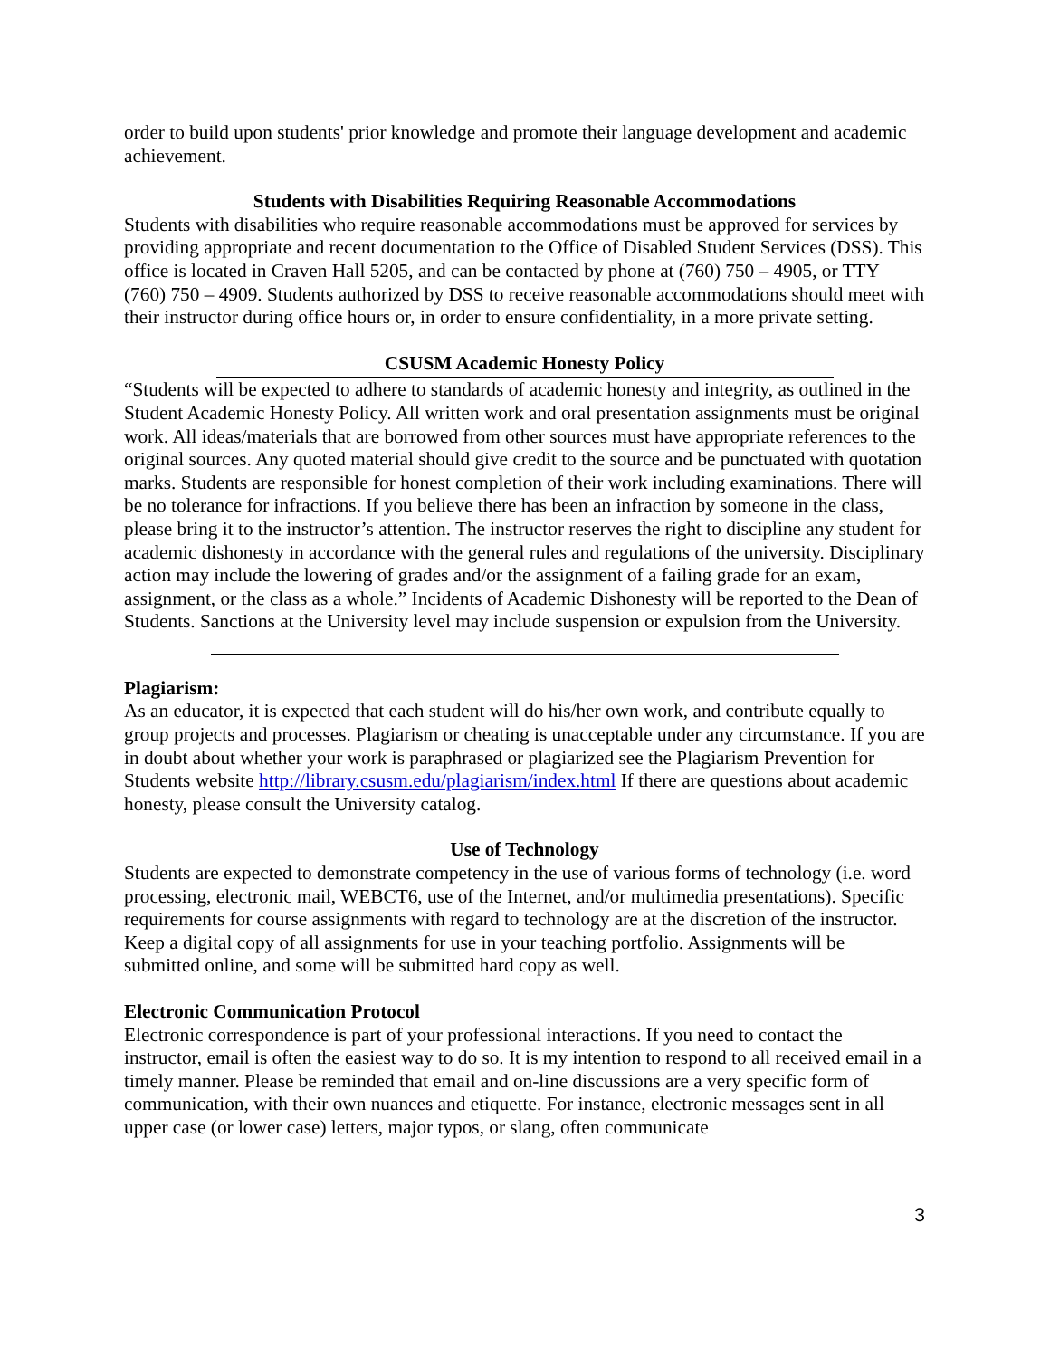order to build upon students' prior knowledge and promote their language development and academic achievement.
Students with Disabilities Requiring Reasonable Accommodations
Students with disabilities who require reasonable accommodations must be approved for services by providing appropriate and recent documentation to the Office of Disabled Student Services (DSS). This office is located in Craven Hall 5205, and can be contacted by phone at (760) 750 – 4905, or TTY (760) 750 – 4909. Students authorized by DSS to receive reasonable accommodations should meet with their instructor during office hours or, in order to ensure confidentiality, in a more private setting.
CSUSM Academic Honesty Policy
“Students will be expected to adhere to standards of academic honesty and integrity, as outlined in the Student Academic Honesty Policy. All written work and oral presentation assignments must be original work. All ideas/materials that are borrowed from other sources must have appropriate references to the original sources. Any quoted material should give credit to the source and be punctuated with quotation marks. Students are responsible for honest completion of their work including examinations. There will be no tolerance for infractions. If you believe there has been an infraction by someone in the class, please bring it to the instructor’s attention. The instructor reserves the right to discipline any student for academic dishonesty in accordance with the general rules and regulations of the university. Disciplinary action may include the lowering of grades and/or the assignment of a failing grade for an exam, assignment, or the class as a whole.” Incidents of Academic Dishonesty will be reported to the Dean of Students. Sanctions at the University level may include suspension or expulsion from the University.
Plagiarism:
As an educator, it is expected that each student will do his/her own work, and contribute equally to group projects and processes. Plagiarism or cheating is unacceptable under any circumstance. If you are in doubt about whether your work is paraphrased or plagiarized see the Plagiarism Prevention for Students website http://library.csusm.edu/plagiarism/index.html If there are questions about academic honesty, please consult the University catalog.
Use of Technology
Students are expected to demonstrate competency in the use of various forms of technology (i.e. word processing, electronic mail, WEBCT6, use of the Internet, and/or multimedia presentations). Specific requirements for course assignments with regard to technology are at the discretion of the instructor. Keep a digital copy of all assignments for use in your teaching portfolio. Assignments will be submitted online, and some will be submitted hard copy as well.
Electronic Communication Protocol
Electronic correspondence is part of your professional interactions. If you need to contact the instructor, email is often the easiest way to do so. It is my intention to respond to all received email in a timely manner. Please be reminded that email and on-line discussions are a very specific form of communication, with their own nuances and etiquette. For instance, electronic messages sent in all upper case (or lower case) letters, major typos, or slang, often communicate
3